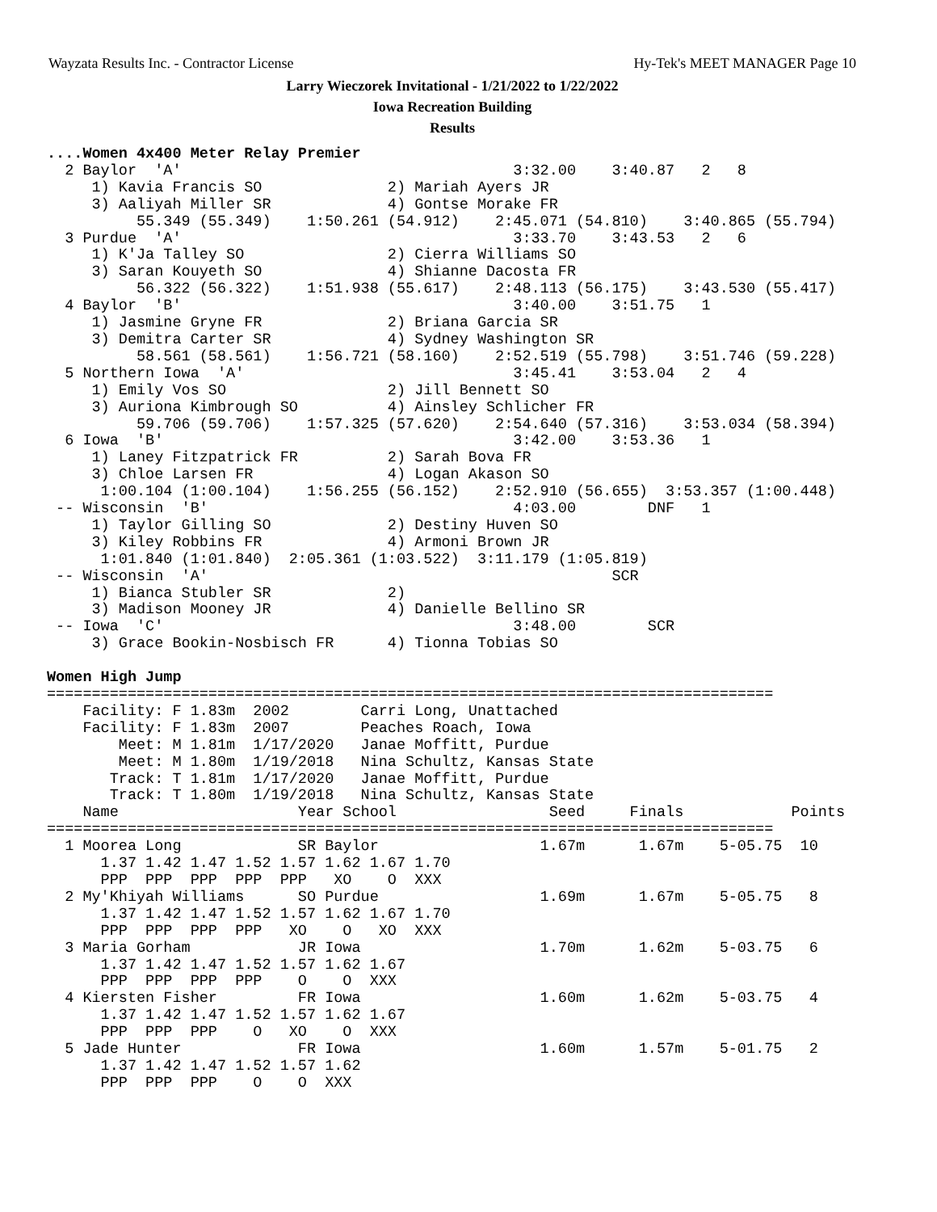Wayzata Results Inc. - Contractor License Hy-Tek's MEET MANAGER Page 10
Larry Wieczorek Invitational - 1/21/2022 to 1/22/2022
Iowa Recreation Building
Results
....Women 4x400 Meter Relay Premier
  2 Baylor  'A'                                     3:32.00    3:40.87   2   8
     1) Kavia Francis SO              2) Mariah Ayers JR
     3) Aaliyah Miller SR             4) Gontse Morake FR
          55.349 (55.349)    1:50.261 (54.912)    2:45.071 (54.810)    3:40.865 (55.794)
  3 Purdue  'A'                                     3:33.70    3:43.53   2   6
     1) K'Ja Talley SO                2) Cierra Williams SO
     3) Saran Kouyeth SO              4) Shianne Dacosta FR
          56.322 (56.322)    1:51.938 (55.617)    2:48.113 (56.175)    3:43.530 (55.417)
  4 Baylor  'B'                                     3:40.00    3:51.75   1
     1) Jasmine Gryne FR              2) Briana Garcia SR
     3) Demitra Carter SR             4) Sydney Washington SR
          58.561 (58.561)    1:56.721 (58.160)    2:52.519 (55.798)    3:51.746 (59.228)
  5 Northern Iowa  'A'                              3:45.41    3:53.04   2   4
     1) Emily Vos SO                  2) Jill Bennett SO
     3) Auriona Kimbrough SO          4) Ainsley Schlicher FR
          59.706 (59.706)    1:57.325 (57.620)    2:54.640 (57.316)    3:53.034 (58.394)
  6 Iowa  'B'                                       3:42.00    3:53.36   1
     1) Laney Fitzpatrick FR          2) Sarah Bova FR
     3) Chloe Larsen FR               4) Logan Akason SO
      1:00.104 (1:00.104)    1:56.255 (56.152)    2:52.910 (56.655)  3:53.357 (1:00.448)
 -- Wisconsin  'B'                                  4:03.00        DNF   1
     1) Taylor Gilling SO             2) Destiny Huven SO
     3) Kiley Robbins FR              4) Armoni Brown JR
      1:01.840 (1:01.840)  2:05.361 (1:03.522)  3:11.179 (1:05.819)
 -- Wisconsin  'A'                                             SCR
     1) Bianca Stubler SR             2)
     3) Madison Mooney JR             4) Danielle Bellino SR
 -- Iowa  'C'                                       3:48.00        SCR
     3) Grace Bookin-Nosbisch FR      4) Tionna Tobias SO

Women High Jump
=================================================================================
    Facility: F 1.83m  2002        Carri Long, Unattached
    Facility: F 1.83m  2007        Peaches Roach, Iowa
        Meet: M 1.81m  1/17/2020   Janae Moffitt, Purdue
        Meet: M 1.80m  1/19/2018   Nina Schultz, Kansas State
       Track: T 1.81m  1/17/2020   Janae Moffitt, Purdue
       Track: T 1.80m  1/19/2018   Nina Schultz, Kansas State
    Name                    Year School                 Seed     Finals            Points
=================================================================================
  1 Moorea Long             SR Baylor                  1.67m      1.67m    5-05.75  10
      1.37 1.42 1.47 1.52 1.57 1.62 1.67 1.70
      PPP  PPP  PPP  PPP  PPP   XO    O  XXX
  2 My'Khiyah Williams      SO Purdue                  1.69m      1.67m    5-05.75   8
      1.37 1.42 1.47 1.52 1.57 1.62 1.67 1.70
      PPP  PPP  PPP  PPP   XO    O   XO  XXX
  3 Maria Gorham            JR Iowa                    1.70m      1.62m    5-03.75   6
      1.37 1.42 1.47 1.52 1.57 1.62 1.67
      PPP  PPP  PPP  PPP    O    O  XXX
  4 Kiersten Fisher         FR Iowa                    1.60m      1.62m    5-03.75   4
      1.37 1.42 1.47 1.52 1.57 1.62 1.67
      PPP  PPP  PPP    O   XO    O  XXX
  5 Jade Hunter             FR Iowa                    1.60m      1.57m    5-01.75   2
      1.37 1.42 1.47 1.52 1.57 1.62
      PPP  PPP  PPP    O    O  XXX